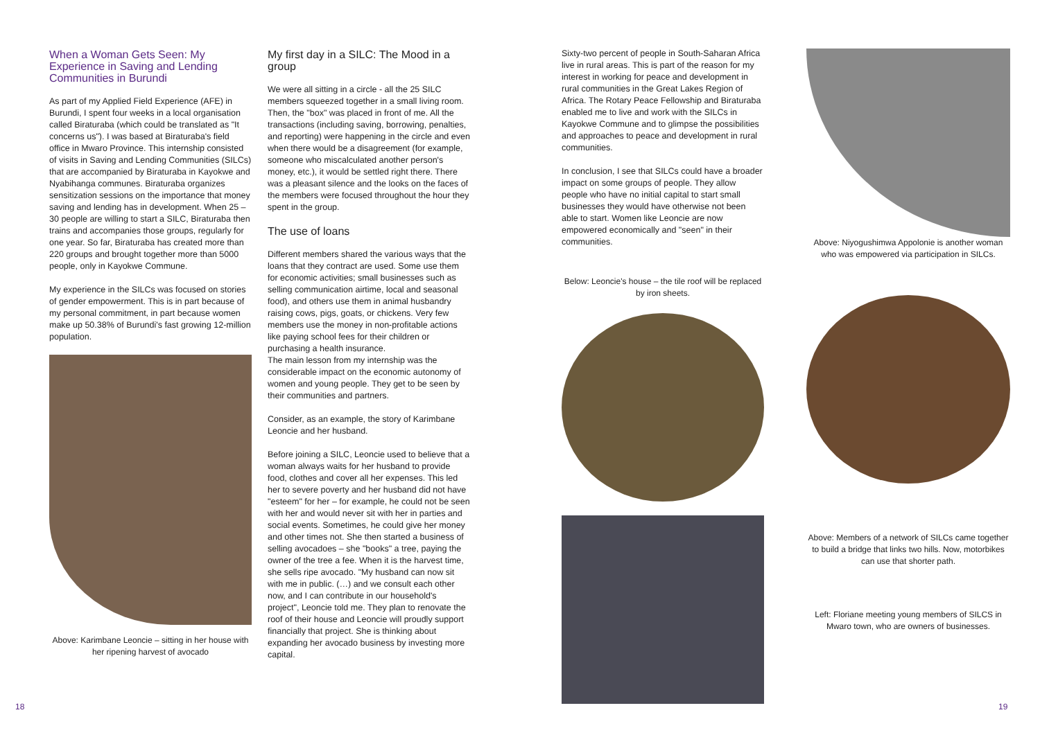When a Woman Gets Seen: My Experience in Saving and Lending Communities in Burundi
As part of my Applied Field Experience (AFE) in Burundi, I spent four weeks in a local organisation called Biraturaba (which could be translated as "It concerns us"). I was based at Biraturaba's field office in Mwaro Province. This internship consisted of visits in Saving and Lending Communities (SILCs) that are accompanied by Biraturaba in Kayokwe and Nyabihanga communes. Biraturaba organizes sensitization sessions on the importance that money saving and lending has in development. When 25 – 30 people are willing to start a SILC, Biraturaba then trains and accompanies those groups, regularly for one year. So far, Biraturaba has created more than 220 groups and brought together more than 5000 people, only in Kayokwe Commune.
My experience in the SILCs was focused on stories of gender empowerment. This is in part because of my personal commitment, in part because women make up 50.38% of Burundi's fast growing 12-million population.
Above: Karimbane Leoncie – sitting in her house with her ripening harvest of avocado
My first day in a SILC: The Mood in a group
We were all sitting in a circle - all the 25 SILC members squeezed together in a small living room. Then, the "box" was placed in front of me. All the transactions (including saving, borrowing, penalties, and reporting) were happening in the circle and even when there would be a disagreement (for example, someone who miscalculated another person's money, etc.), it would be settled right there. There was a pleasant silence and the looks on the faces of the members were focused throughout the hour they spent in the group.
The use of loans
Different members shared the various ways that the loans that they contract are used. Some use them for economic activities; small businesses such as selling communication airtime, local and seasonal food), and others use them in animal husbandry raising cows, pigs, goats, or chickens. Very few members use the money in non-profitable actions like paying school fees for their children or purchasing a health insurance.
The main lesson from my internship was the considerable impact on the economic autonomy of women and young people. They get to be seen by their communities and partners.
Consider, as an example, the story of Karimbane Leoncie and her husband.
Before joining a SILC, Leoncie used to believe that a woman always waits for her husband to provide food, clothes and cover all her expenses. This led her to severe poverty and her husband did not have "esteem" for her – for example, he could not be seen with her and would never sit with her in parties and social events. Sometimes, he could give her money and other times not. She then started a business of selling avocadoes – she "books" a tree, paying the owner of the tree a fee. When it is the harvest time, she sells ripe avocado. "My husband can now sit with me in public. (…) and we consult each other now, and I can contribute in our household's project", Leoncie told me. They plan to renovate the roof of their house and Leoncie will proudly support financially that project. She is thinking about expanding her avocado business by investing more capital.
Sixty-two percent of people in South-Saharan Africa live in rural areas. This is part of the reason for my interest in working for peace and development in rural communities in the Great Lakes Region of Africa. The Rotary Peace Fellowship and Biraturaba enabled me to live and work with the SILCs in Kayokwe Commune and to glimpse the possibilities and approaches to peace and development in rural communities.
In conclusion, I see that SILCs could have a broader impact on some groups of people. They allow people who have no initial capital to start small businesses they would have otherwise not been able to start. Women like Leoncie are now empowered economically and "seen" in their communities.
Below: Leoncie's house – the tile roof will be replaced by iron sheets.
Above: Niyogushimwa Appolonie is another woman who was empowered via participation in SILCs.
Above: Members of a network of SILCs came together to build a bridge that links two hills. Now, motorbikes can use that shorter path.
Left: Floriane meeting young members of SILCS in Mwaro town, who are owners of businesses.
18 19